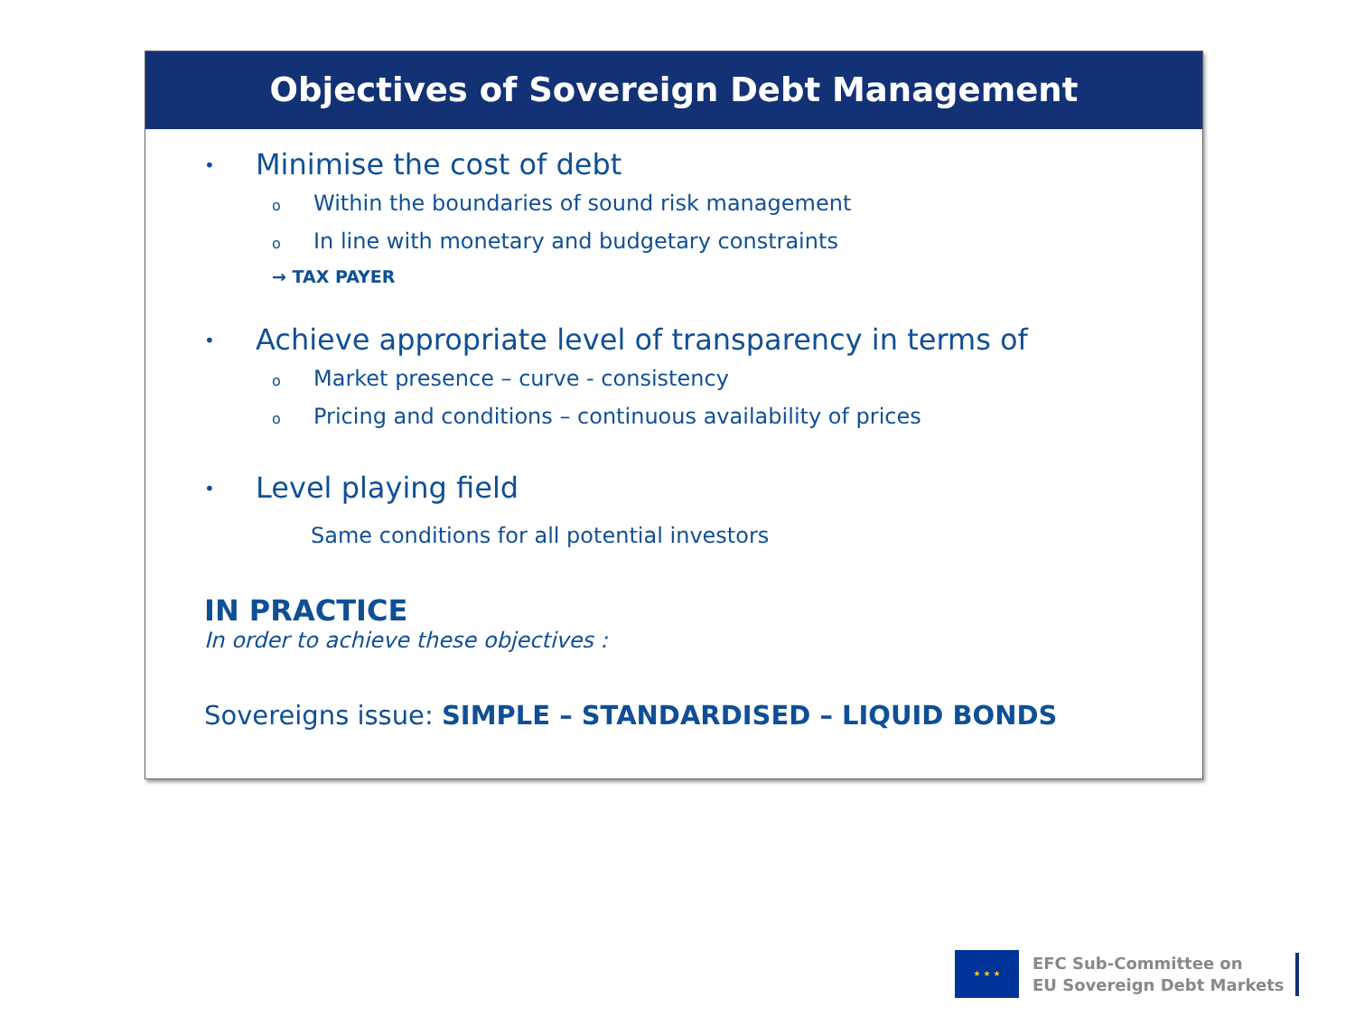Objectives of Sovereign Debt Management
• Minimise the cost of debt
o Within the boundaries of sound risk management
o In line with monetary and budgetary constraints
→ TAX PAYER
• Achieve appropriate level of transparency in terms of
o Market presence – curve - consistency
o Pricing and conditions – continuous availability of prices
• Level playing field
Same conditions for all potential investors
IN PRACTICE
In order to achieve these objectives :
Sovereigns issue: SIMPLE – STANDARDISED – LIQUID BONDS
★ ★ ★
EFC Sub-Committee on
EU Sovereign Debt Markets